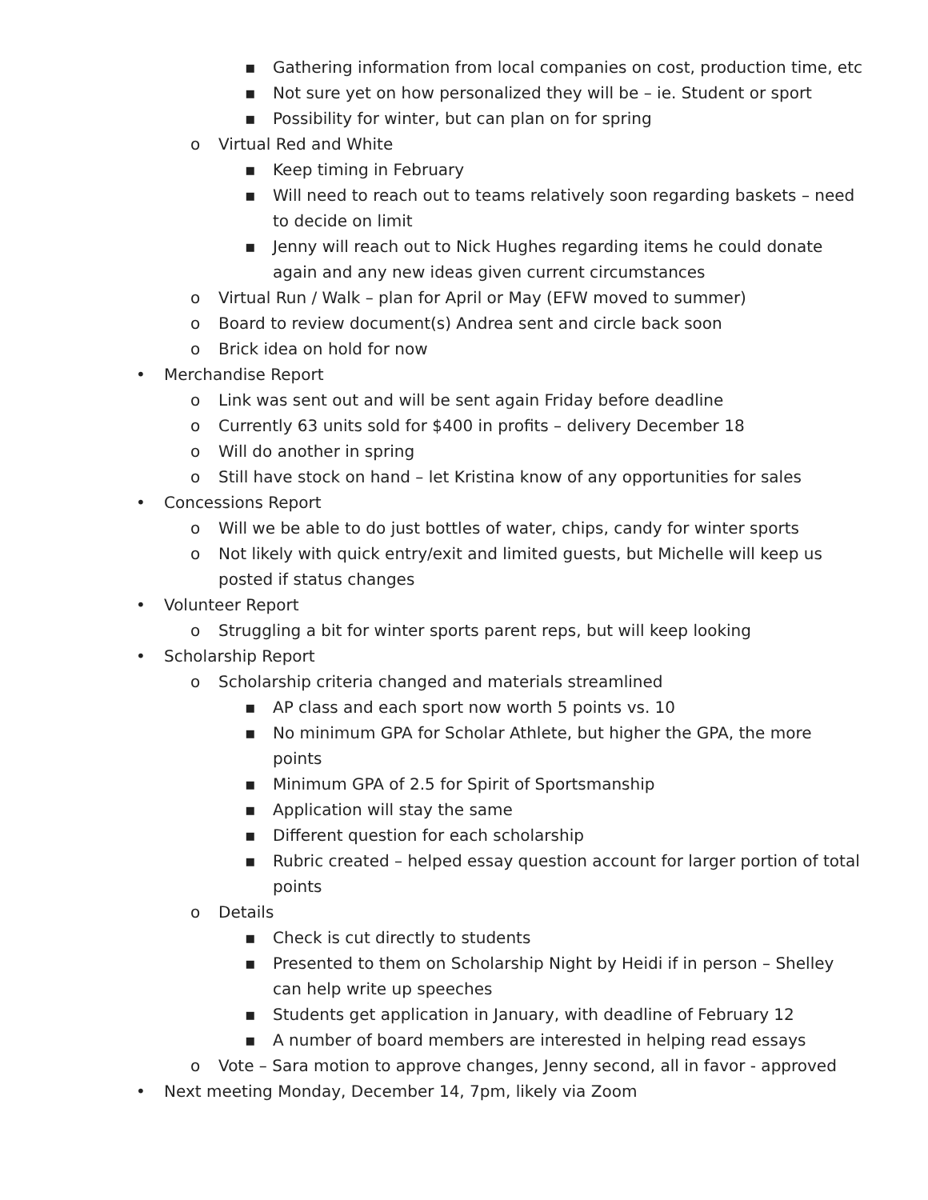▪ Gathering information from local companies on cost, production time, etc
▪ Not sure yet on how personalized they will be – ie. Student or sport
▪ Possibility for winter, but can plan on for spring
o Virtual Red and White
▪ Keep timing in February
▪ Will need to reach out to teams relatively soon regarding baskets – need to decide on limit
▪ Jenny will reach out to Nick Hughes regarding items he could donate again and any new ideas given current circumstances
o Virtual Run / Walk – plan for April or May (EFW moved to summer)
o Board to review document(s) Andrea sent and circle back soon
o Brick idea on hold for now
• Merchandise Report
o Link was sent out and will be sent again Friday before deadline
o Currently 63 units sold for $400 in profits – delivery December 18
o Will do another in spring
o Still have stock on hand – let Kristina know of any opportunities for sales
• Concessions Report
o Will we be able to do just bottles of water, chips, candy for winter sports
o Not likely with quick entry/exit and limited guests, but Michelle will keep us posted if status changes
• Volunteer Report
o Struggling a bit for winter sports parent reps, but will keep looking
• Scholarship Report
o Scholarship criteria changed and materials streamlined
▪ AP class and each sport now worth 5 points vs. 10
▪ No minimum GPA for Scholar Athlete, but higher the GPA, the more points
▪ Minimum GPA of 2.5 for Spirit of Sportsmanship
▪ Application will stay the same
▪ Different question for each scholarship
▪ Rubric created – helped essay question account for larger portion of total points
o Details
▪ Check is cut directly to students
▪ Presented to them on Scholarship Night by Heidi if in person – Shelley can help write up speeches
▪ Students get application in January, with deadline of February 12
▪ A number of board members are interested in helping read essays
o Vote – Sara motion to approve changes, Jenny second, all in favor - approved
• Next meeting Monday, December 14, 7pm, likely via Zoom